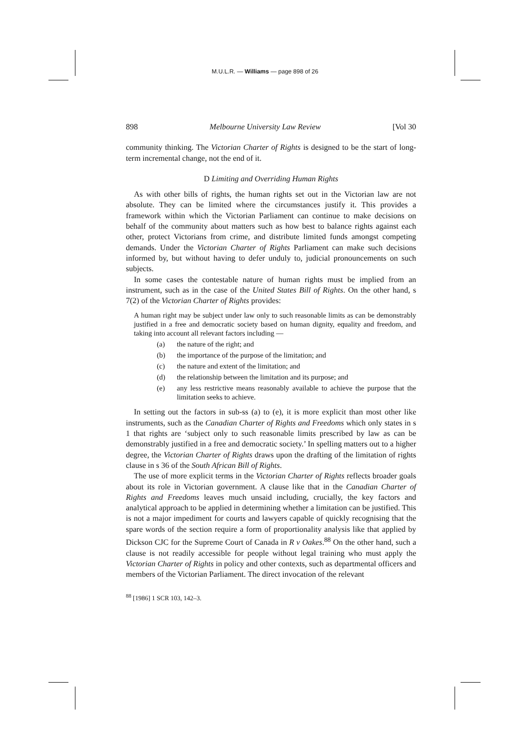M.U.L.R. — Williams — page 898 of 26
898 Melbourne University Law Review [Vol 30
community thinking. The Victorian Charter of Rights is designed to be the start of long-term incremental change, not the end of it.
D Limiting and Overriding Human Rights
As with other bills of rights, the human rights set out in the Victorian law are not absolute. They can be limited where the circumstances justify it. This provides a framework within which the Victorian Parliament can continue to make decisions on behalf of the community about matters such as how best to balance rights against each other, protect Victorians from crime, and distribute limited funds amongst competing demands. Under the Victorian Charter of Rights Parliament can make such decisions informed by, but without having to defer unduly to, judicial pronouncements on such subjects.
In some cases the contestable nature of human rights must be implied from an instrument, such as in the case of the United States Bill of Rights. On the other hand, s 7(2) of the Victorian Charter of Rights provides:
A human right may be subject under law only to such reasonable limits as can be demonstrably justified in a free and democratic society based on human dignity, equality and freedom, and taking into account all relevant factors including —
(a) the nature of the right; and
(b) the importance of the purpose of the limitation; and
(c) the nature and extent of the limitation; and
(d) the relationship between the limitation and its purpose; and
(e) any less restrictive means reasonably available to achieve the purpose that the limitation seeks to achieve.
In setting out the factors in sub-ss (a) to (e), it is more explicit than most other like instruments, such as the Canadian Charter of Rights and Freedoms which only states in s 1 that rights are ‘subject only to such reasonable limits prescribed by law as can be demonstrably justified in a free and democratic society.’ In spelling matters out to a higher degree, the Victorian Charter of Rights draws upon the drafting of the limitation of rights clause in s 36 of the South African Bill of Rights.
The use of more explicit terms in the Victorian Charter of Rights reflects broader goals about its role in Victorian government. A clause like that in the Canadian Charter of Rights and Freedoms leaves much unsaid including, crucially, the key factors and analytical approach to be applied in determining whether a limitation can be justified. This is not a major impediment for courts and lawyers capable of quickly recognising that the spare words of the section require a form of proportionality analysis like that applied by Dickson CJC for the Supreme Court of Canada in R v Oakes.<sup>88</sup> On the other hand, such a clause is not readily accessible for people without legal training who must apply the Victorian Charter of Rights in policy and other contexts, such as departmental officers and members of the Victorian Parliament. The direct invocation of the relevant
<sup>88</sup> [1986] 1 SCR 103, 142–3.